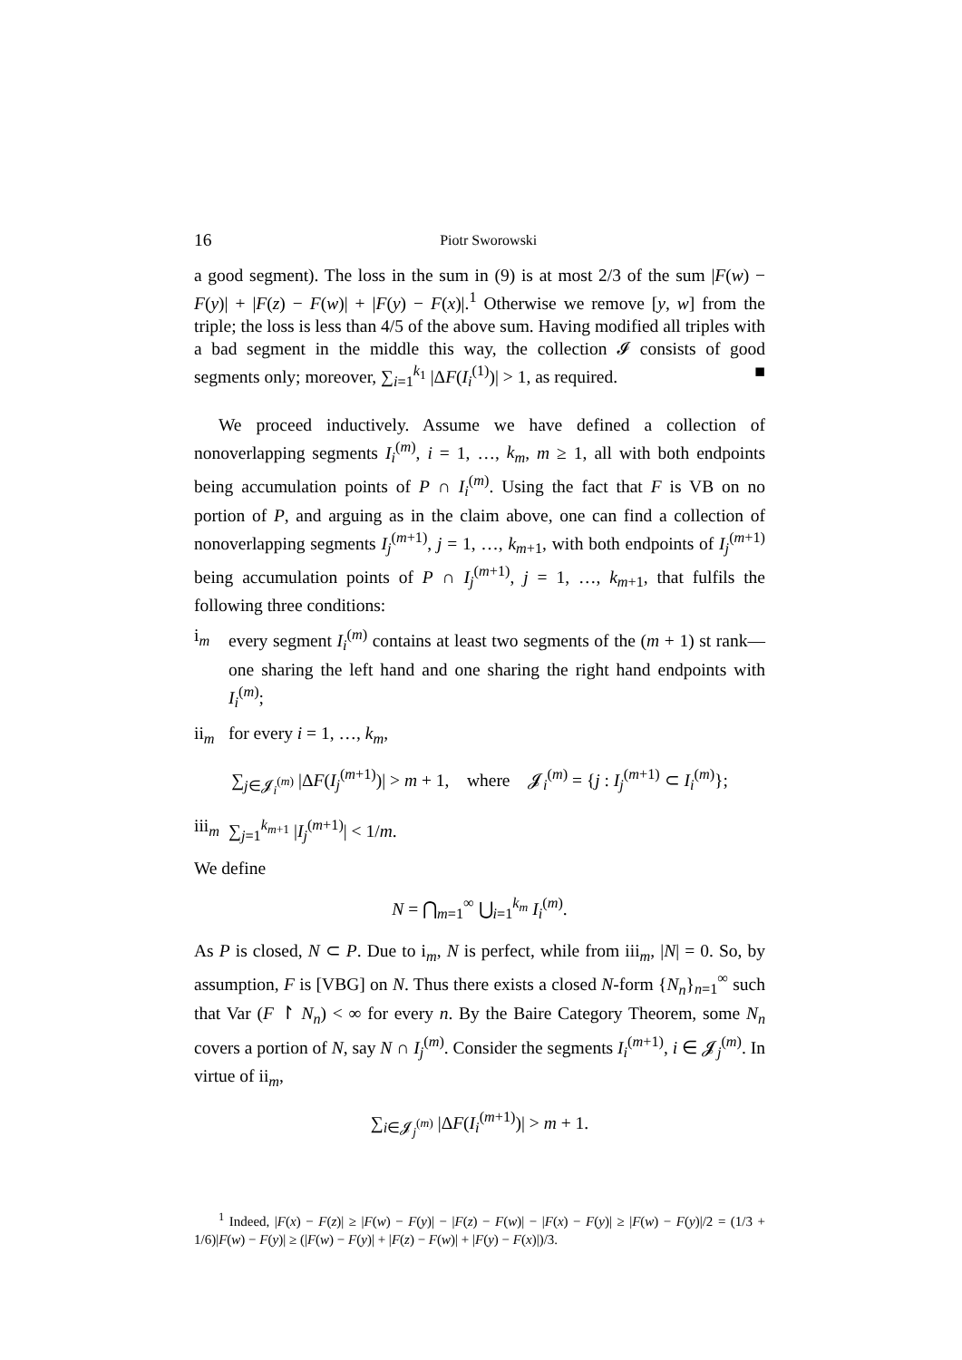16 Piotr Sworowski
a good segment). The loss in the sum in (9) is at most 2/3 of the sum |F(w) − F(y)| + |F(z) − F(w)| + |F(y) − F(x)|.<sup>1</sup> Otherwise we remove [y, w] from the triple; the loss is less than 4/5 of the above sum. Having modified all triples with a bad segment in the middle this way, the collection 𝓘 consists of good segments only; moreover, ∑<sub>i=1</sub><sup>k<sub>1</sub></sup> |ΔF(I<sub>i</sub><sup>(1)</sup>)| > 1, as required. ■
We proceed inductively. Assume we have defined a collection of nonoverlapping segments I<sub>i</sub><sup>(m)</sup>, i = 1, …, k<sub>m</sub>, m ≥ 1, all with both endpoints being accumulation points of P ∩ I<sub>i</sub><sup>(m)</sup>. Using the fact that F is VB on no portion of P, and arguing as in the claim above, one can find a collection of nonoverlapping segments I<sub>j</sub><sup>(m+1)</sup>, j = 1, …, k<sub>m+1</sub>, with both endpoints of I<sub>j</sub><sup>(m+1)</sup> being accumulation points of P ∩ I<sub>j</sub><sup>(m+1)</sup>, j = 1, …, k<sub>m+1</sub>, that fulfils the following three conditions:
i<sub>m</sub> every segment I<sub>i</sub><sup>(m)</sup> contains at least two segments of the (m + 1) st rank—one sharing the left hand and one sharing the right hand endpoints with I<sub>i</sub><sup>(m)</sup>;
ii<sub>m</sub> for every i = 1, …, k<sub>m</sub>,
∑<sub>j∈𝓙<sub>i</sub><sup>(m)</sup></sub> |ΔF(I<sub>j</sub><sup>(m+1)</sup>)| > m + 1, where 𝓙<sub>i</sub><sup>(m)</sup> = {j : I<sub>j</sub><sup>(m+1)</sup> ⊂ I<sub>i</sub><sup>(m)</sup>};
iii<sub>m</sub>
∑<sub>j=1</sub><sup>k<sub>m+1</sub></sup> |I<sub>j</sub><sup>(m+1)</sup>| < 1/m.
We define
N = ⋂<sub>m=1</sub><sup>∞</sup> ⋃<sub>i=1</sub><sup>k<sub>m</sub></sup> I<sub>i</sub><sup>(m)</sup>.
As P is closed, N ⊂ P. Due to i<sub>m</sub>, N is perfect, while from iii<sub>m</sub>, |N| = 0. So, by assumption, F is [VBG] on N. Thus there exists a closed N-form {N<sub>n</sub>}<sub>n=1</sub><sup>∞</sup> such that Var (F ↾ N<sub>n</sub>) < ∞ for every n. By the Baire Category Theorem, some N<sub>n</sub> covers a portion of N, say N ∩ I<sub>j</sub><sup>(m)</sup>. Consider the segments I<sub>i</sub><sup>(m+1)</sup>, i ∈ 𝓙<sub>j</sub><sup>(m)</sup>. In virtue of ii<sub>m</sub>,
∑<sub>i∈𝓙<sub>j</sub><sup>(m)</sup></sub> |ΔF(I<sub>i</sub><sup>(m+1)</sup>)| > m + 1.
<sup>1</sup> Indeed, |F(x) − F(z)| ≥ |F(w) − F(y)| − |F(z) − F(w)| − |F(x) − F(y)| ≥ |F(w) − F(y)|/2 = (1/3 + 1/6)|F(w) − F(y)| ≥ (|F(w) − F(y)| + |F(z) − F(w)| + |F(y) − F(x)|)/3.